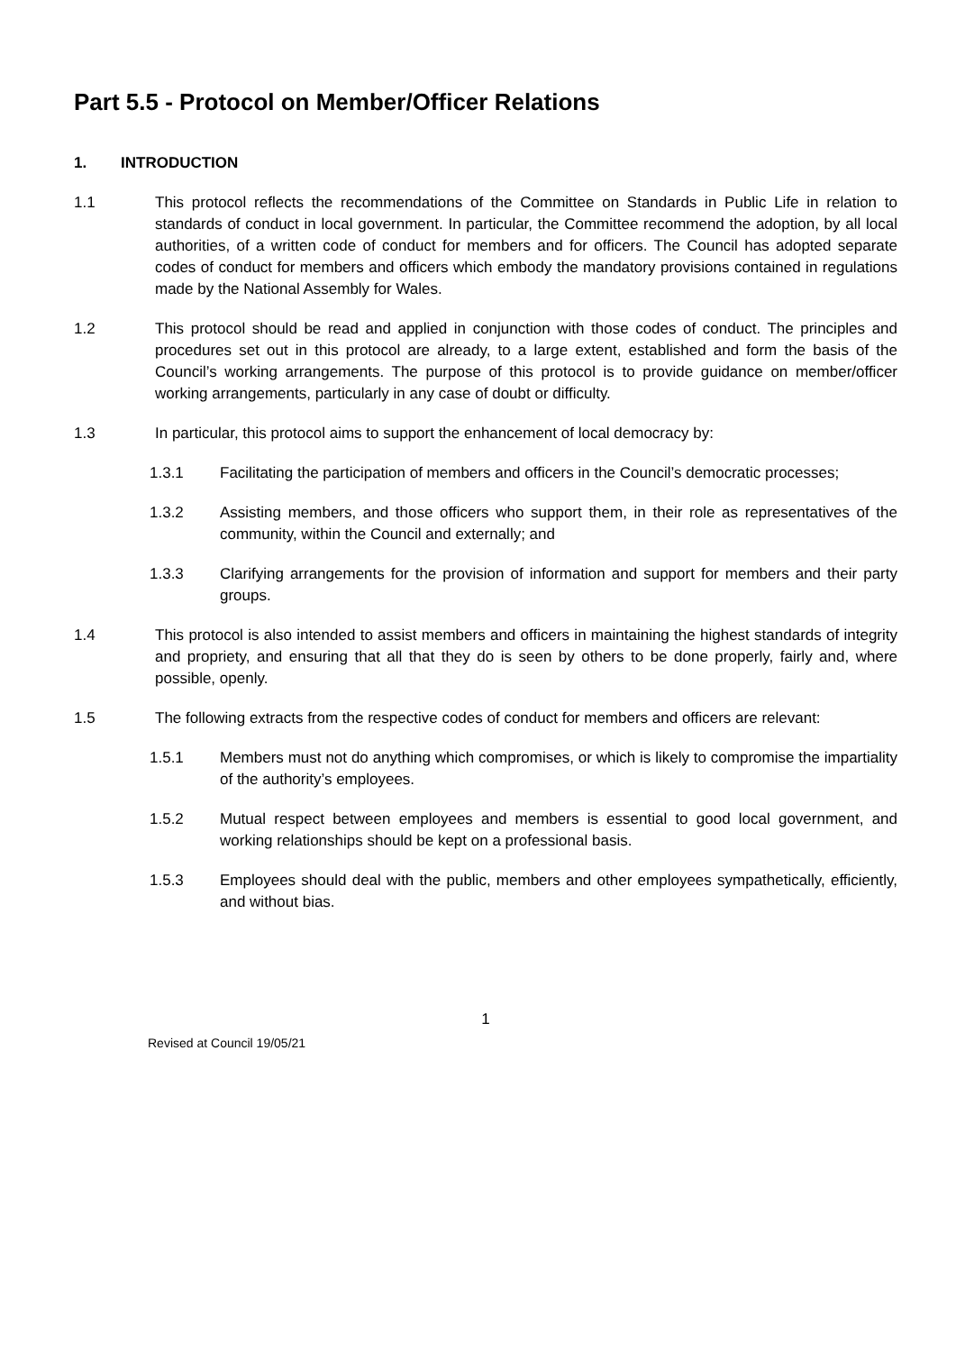Part 5.5 - Protocol on Member/Officer Relations
1. INTRODUCTION
1.1 This protocol reflects the recommendations of the Committee on Standards in Public Life in relation to standards of conduct in local government. In particular, the Committee recommend the adoption, by all local authorities, of a written code of conduct for members and for officers. The Council has adopted separate codes of conduct for members and officers which embody the mandatory provisions contained in regulations made by the National Assembly for Wales.
1.2 This protocol should be read and applied in conjunction with those codes of conduct. The principles and procedures set out in this protocol are already, to a large extent, established and form the basis of the Council’s working arrangements. The purpose of this protocol is to provide guidance on member/officer working arrangements, particularly in any case of doubt or difficulty.
1.3 In particular, this protocol aims to support the enhancement of local democracy by:
1.3.1 Facilitating the participation of members and officers in the Council’s democratic processes;
1.3.2 Assisting members, and those officers who support them, in their role as representatives of the community, within the Council and externally; and
1.3.3 Clarifying arrangements for the provision of information and support for members and their party groups.
1.4 This protocol is also intended to assist members and officers in maintaining the highest standards of integrity and propriety, and ensuring that all that they do is seen by others to be done properly, fairly and, where possible, openly.
1.5 The following extracts from the respective codes of conduct for members and officers are relevant:
1.5.1 Members must not do anything which compromises, or which is likely to compromise the impartiality of the authority’s employees.
1.5.2 Mutual respect between employees and members is essential to good local government, and working relationships should be kept on a professional basis.
1.5.3 Employees should deal with the public, members and other employees sympathetically, efficiently, and without bias.
1
Revised at Council 19/05/21